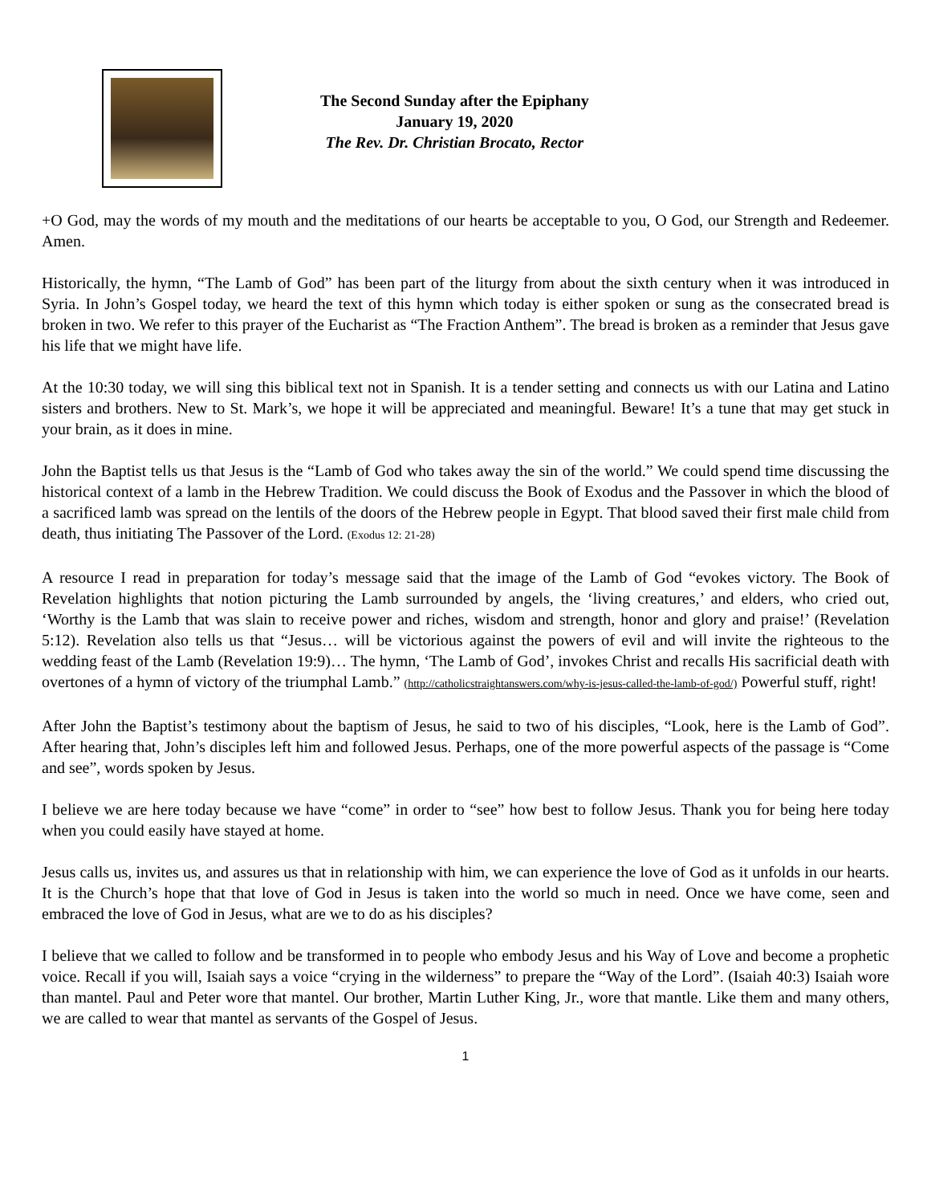The Second Sunday after the Epiphany
January 19, 2020
The Rev. Dr. Christian Brocato, Rector
+O God, may the words of my mouth and the meditations of our hearts be acceptable to you, O God, our Strength and Redeemer. Amen.
Historically, the hymn, “The Lamb of God” has been part of the liturgy from about the sixth century when it was introduced in Syria. In John’s Gospel today, we heard the text of this hymn which today is either spoken or sung as the consecrated bread is broken in two. We refer to this prayer of the Eucharist as “The Fraction Anthem”. The bread is broken as a reminder that Jesus gave his life that we might have life.
At the 10:30 today, we will sing this biblical text not in Spanish. It is a tender setting and connects us with our Latina and Latino sisters and brothers. New to St. Mark’s, we hope it will be appreciated and meaningful. Beware! It’s a tune that may get stuck in your brain, as it does in mine.
John the Baptist tells us that Jesus is the “Lamb of God who takes away the sin of the world.” We could spend time discussing the historical context of a lamb in the Hebrew Tradition. We could discuss the Book of Exodus and the Passover in which the blood of a sacrificed lamb was spread on the lentils of the doors of the Hebrew people in Egypt. That blood saved their first male child from death, thus initiating The Passover of the Lord. (Exodus 12: 21-28)
A resource I read in preparation for today’s message said that the image of the Lamb of God “evokes victory. The Book of Revelation highlights that notion picturing the Lamb surrounded by angels, the ‘living creatures,’ and elders, who cried out, ‘Worthy is the Lamb that was slain to receive power and riches, wisdom and strength, honor and glory and praise!’ (Revelation 5:12). Revelation also tells us that “Jesus… will be victorious against the powers of evil and will invite the righteous to the wedding feast of the Lamb (Revelation 19:9)… The hymn, ‘The Lamb of God’, invokes Christ and recalls His sacrificial death with overtones of a hymn of victory of the triumphal Lamb.” (http://catholicstraightanswers.com/why-is-jesus-called-the-lamb-of-god/) Powerful stuff, right!
After John the Baptist’s testimony about the baptism of Jesus, he said to two of his disciples, “Look, here is the Lamb of God”. After hearing that, John’s disciples left him and followed Jesus. Perhaps, one of the more powerful aspects of the passage is “Come and see”, words spoken by Jesus.
I believe we are here today because we have “come” in order to “see” how best to follow Jesus. Thank you for being here today when you could easily have stayed at home.
Jesus calls us, invites us, and assures us that in relationship with him, we can experience the love of God as it unfolds in our hearts. It is the Church’s hope that that love of God in Jesus is taken into the world so much in need. Once we have come, seen and embraced the love of God in Jesus, what are we to do as his disciples?
I believe that we called to follow and be transformed in to people who embody Jesus and his Way of Love and become a prophetic voice. Recall if you will, Isaiah says a voice “crying in the wilderness” to prepare the “Way of the Lord”. (Isaiah 40:3) Isaiah wore than mantel. Paul and Peter wore that mantel. Our brother, Martin Luther King, Jr., wore that mantle. Like them and many others, we are called to wear that mantel as servants of the Gospel of Jesus.
1